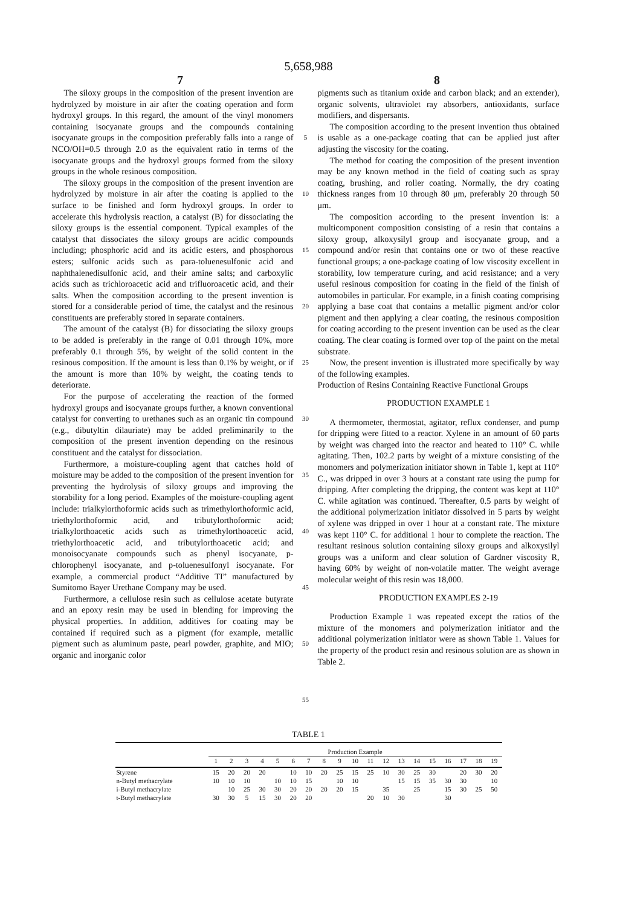5,658,988
7 8
The siloxy groups in the composition of the present invention are hydrolyzed by moisture in air after the coating operation and form hydroxyl groups. In this regard, the amount of the vinyl monomers containing isocyanate groups and the compounds containing isocyanate groups in the composition preferably falls into a range of NCO/OH=0.5 through 2.0 as the equivalent ratio in terms of the isocyanate groups and the hydroxyl groups formed from the siloxy groups in the whole resinous composition.
The siloxy groups in the composition of the present invention are hydrolyzed by moisture in air after the coating is applied to the surface to be finished and form hydroxyl groups. In order to accelerate this hydrolysis reaction, a catalyst (B) for dissociating the siloxy groups is the essential component. Typical examples of the catalyst that dissociates the siloxy groups are acidic compounds including; phosphoric acid and its acidic esters, and phosphorous esters; sulfonic acids such as para-toluenesulfonic acid and naphthalenedisulfonic acid, and their amine salts; and carboxylic acids such as trichloroacetic acid and trifluoroacetic acid, and their salts. When the composition according to the present invention is stored for a considerable period of time, the catalyst and the resinous constituents are preferably stored in separate containers.
The amount of the catalyst (B) for dissociating the siloxy groups to be added is preferably in the range of 0.01 through 10%, more preferably 0.1 through 5%, by weight of the solid content in the resinous composition. If the amount is less than 0.1% by weight, or if the amount is more than 10% by weight, the coating tends to deteriorate.
For the purpose of accelerating the reaction of the formed hydroxyl groups and isocyanate groups further, a known conventional catalyst for converting to urethanes such as an organic tin compound (e.g., dibutyltin dilauriate) may be added preliminarily to the composition of the present invention depending on the resinous constituent and the catalyst for dissociation.
Furthermore, a moisture-coupling agent that catches hold of moisture may be added to the composition of the present invention for preventing the hydrolysis of siloxy groups and improving the storability for a long period. Examples of the moisture-coupling agent include: trialkylorthoformic acids such as trimethylorthoformic acid, triethylorthoformic acid, and tributylorthoformic acid; trialkylorthoacetic acids such as trimethylorthoacetic acid, triethylorthoacetic acid, and tributylorthoacetic acid; and monoisocyanate compounds such as phenyl isocyanate, p-chlorophenyl isocyanate, and p-toluenesulfonyl isocyanate. For example, a commercial product “Additive TI” manufactured by Sumitomo Bayer Urethane Company may be used.
Furthermore, a cellulose resin such as cellulose acetate butyrate and an epoxy resin may be used in blending for improving the physical properties. In addition, additives for coating may be contained if required such as a pigment (for example, metallic pigment such as aluminum paste, pearl powder, graphite, and MIO; organic and inorganic color
5
10
15
20
25
30
35
40
45
50
55
pigments such as titanium oxide and carbon black; and an extender), organic solvents, ultraviolet ray absorbers, antioxidants, surface modifiers, and dispersants.
The composition according to the present invention thus obtained is usable as a one-package coating that can be applied just after adjusting the viscosity for the coating.
The method for coating the composition of the present invention may be any known method in the field of coating such as spray coating, brushing, and roller coating. Normally, the dry coating thickness ranges from 10 through 80 μm, preferably 20 through 50 μm.
The composition according to the present invention is: a multicomponent composition consisting of a resin that contains a siloxy group, alkoxysilyl group and isocyanate group, and a compound and/or resin that contains one or two of these reactive functional groups; a one-package coating of low viscosity excellent in storability, low temperature curing, and acid resistance; and a very useful resinous composition for coating in the field of the finish of automobiles in particular. For example, in a finish coating comprising applying a base coat that contains a metallic pigment and/or color pigment and then applying a clear coating, the resinous composition for coating according to the present invention can be used as the clear coating. The clear coating is formed over top of the paint on the metal substrate.
Now, the present invention is illustrated more specifically by way of the following examples.
Production of Resins Containing Reactive Functional Groups
PRODUCTION EXAMPLE 1
A thermometer, thermostat, agitator, reflux condenser, and pump for dripping were fitted to a reactor. Xylene in an amount of 60 parts by weight was charged into the reactor and heated to 110° C. while agitating. Then, 102.2 parts by weight of a mixture consisting of the monomers and polymerization initiator shown in Table 1, kept at 110° C., was dripped in over 3 hours at a constant rate using the pump for dripping. After completing the dripping, the content was kept at 110° C. while agitation was continued. Thereafter, 0.5 parts by weight of the additional polymerization initiator dissolved in 5 parts by weight of xylene was dripped in over 1 hour at a constant rate. The mixture was kept 110° C. for additional 1 hour to complete the reaction. The resultant resinous solution containing siloxy groups and alkoxysilyl groups was a uniform and clear solution of Gardner viscosity R, having 60% by weight of non-volatile matter. The weight average molecular weight of this resin was 18,000.
PRODUCTION EXAMPLES 2-19
Production Example 1 was repeated except the ratios of the mixture of the monomers and polymerization initiator and the additional polymerization initiator were as shown Table 1. Values for the property of the product resin and resinous solution are as shown in Table 2.
TABLE 1
| | Production Example | | | | | | | | | | | | | | | | | | |
| --- | --- | --- | --- | --- | --- | --- | --- | --- | --- | --- | --- | --- | --- | --- | --- | --- | --- | --- | --- |
| | 1 | 2 | 3 | 4 | 5 | 6 | 7 | 8 | 9 | 10 | 11 | 12 | 13 | 14 | 15 | 16 | 17 | 18 | 19 |
| Styrene | 15 | 20 | 20 | 20 | | 10 | 10 | 20 | 25 | 15 | 25 | 10 | 30 | 25 | 30 | | 20 | 30 | 20 |
| n-Butyl methacrylate | 10 | 10 | 10 | | 10 | 10 | 15 | | 10 | 10 | | | 15 | 15 | 35 | 30 | 30 | | 10 |
| i-Butyl methacrylate | | 10 | 25 | 30 | 30 | 20 | 20 | 20 | 20 | 15 | | 35 | | 25 | | 15 | 30 | 25 | 50 |
| t-Butyl methacrylate | 30 | 30 | 5 | 15 | 30 | 20 | 20 | | | | 20 | 10 | 30 | | | 30 | | | |